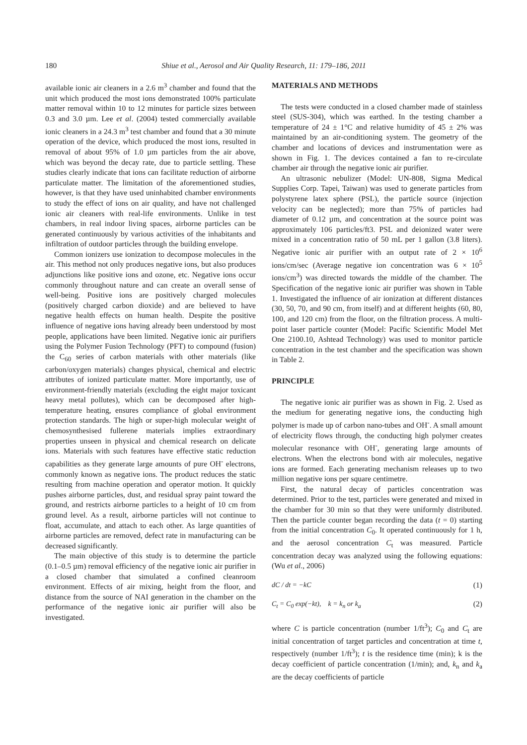180 Shiue et al., Aerosol and Air Quality Research, 11: 179–186, 2011
available ionic air cleaners in a 2.6 m<sup>3</sup> chamber and found that the unit which produced the most ions demonstrated 100% particulate matter removal within 10 to 12 minutes for particle sizes between 0.3 and 3.0 µm. Lee et al. (2004) tested commercially available ionic cleaners in a 24.3 m<sup>3</sup> test chamber and found that a 30 minute operation of the device, which produced the most ions, resulted in removal of about 95% of 1.0 µm particles from the air above, which was beyond the decay rate, due to particle settling. These studies clearly indicate that ions can facilitate reduction of airborne particulate matter. The limitation of the aforementioned studies, however, is that they have used uninhabited chamber environments to study the effect of ions on air quality, and have not challenged ionic air cleaners with real-life environments. Unlike in test chambers, in real indoor living spaces, airborne particles can be generated continuously by various activities of the inhabitants and infiltration of outdoor particles through the building envelope.
Common ionizers use ionization to decompose molecules in the air. This method not only produces negative ions, but also produces adjunctions like positive ions and ozone, etc. Negative ions occur commonly throughout nature and can create an overall sense of well-being. Positive ions are positively charged molecules (positively charged carbon dioxide) and are believed to have negative health effects on human health. Despite the positive influence of negative ions having already been understood by most people, applications have been limited. Negative ionic air purifiers using the Polymer Fusion Technology (PFT) to compound (fusion) the C<sub>60</sub> series of carbon materials with other materials (like carbon/oxygen materials) changes physical, chemical and electric attributes of ionized particulate matter. More importantly, use of environment-friendly materials (excluding the eight major toxicant heavy metal pollutes), which can be decomposed after high-temperature heating, ensures compliance of global environment protection standards. The high or super-high molecular weight of chemosynthesised fullerene materials implies extraordinary properties unseen in physical and chemical research on delicate ions. Materials with such features have effective static reduction capabilities as they generate large amounts of pure OH<sup>-</sup> electrons, commonly known as negative ions. The product reduces the static resulting from machine operation and operator motion. It quickly pushes airborne particles, dust, and residual spray paint toward the ground, and restricts airborne particles to a height of 10 cm from ground level. As a result, airborne particles will not continue to float, accumulate, and attach to each other. As large quantities of airborne particles are removed, defect rate in manufacturing can be decreased significantly.
The main objective of this study is to determine the particle (0.1–0.5 µm) removal efficiency of the negative ionic air purifier in a closed chamber that simulated a confined cleanroom environment. Effects of air mixing, height from the floor, and distance from the source of NAI generation in the chamber on the performance of the negative ionic air purifier will also be investigated.
MATERIALS AND METHODS
The tests were conducted in a closed chamber made of stainless steel (SUS-304), which was earthed. In the testing chamber a temperature of 24 ± 1°C and relative humidity of 45 ± 2% was maintained by an air-conditioning system. The geometry of the chamber and locations of devices and instrumentation were as shown in Fig. 1. The devices contained a fan to re-circulate chamber air through the negative ionic air purifier.
An ultrasonic nebulizer (Model: UN-808, Sigma Medical Supplies Corp. Tapei, Taiwan) was used to generate particles from polystyrene latex sphere (PSL), the particle source (injection velocity can be neglected); more than 75% of particles had diameter of 0.12 µm, and concentration at the source point was approximately 106 particles/ft3. PSL and deionized water were mixed in a concentration ratio of 50 mL per 1 gallon (3.8 liters). Negative ionic air purifier with an output rate of 2 × 10<sup>6</sup> ions/cm/sec (Average negative ion concentration was 6 × 10<sup>5</sup> ions/cm<sup>3</sup>) was directed towards the middle of the chamber. The Specification of the negative ionic air purifier was shown in Table 1. Investigated the influence of air ionization at different distances (30, 50, 70, and 90 cm, from itself) and at different heights (60, 80, 100, and 120 cm) from the floor, on the filtration process. A multi-point laser particle counter (Model: Pacific Scientific Model Met One 2100.10, Ashtead Technology) was used to monitor particle concentration in the test chamber and the specification was shown in Table 2.
PRINCIPLE
The negative ionic air purifier was as shown in Fig. 2. Used as the medium for generating negative ions, the conducting high polymer is made up of carbon nano-tubes and OH<sup>-</sup>. A small amount of electricity flows through, the conducting high polymer creates molecular resonance with OH<sup>-</sup>, generating large amounts of electrons. When the electrons bond with air molecules, negative ions are formed. Each generating mechanism releases up to two million negative ions per square centimetre.
First, the natural decay of particles concentration was determined. Prior to the test, particles were generated and mixed in the chamber for 30 min so that they were uniformly distributed. Then the particle counter began recording the data (t = 0) starting from the initial concentration C<sub>0</sub>. It operated continuously for 1 h, and the aerosol concentration C<sub>t</sub> was measured. Particle concentration decay was analyzed using the following equations: (Wu et al., 2006)
dC / dt = −kC (1)
C<sub>t</sub> = C<sub>0</sub> exp(−kt), k = k<sub>n</sub> or k<sub>a</sub> (2)
where C is particle concentration (number 1/ft<sup>3</sup>); C<sub>0</sub> and C<sub>t</sub> are initial concentration of target particles and concentration at time t, respectively (number 1/ft<sup>3</sup>); t is the residence time (min); k is the decay coefficient of particle concentration (1/min); and, k<sub>n</sub> and k<sub>a</sub> are the decay coefficients of particle